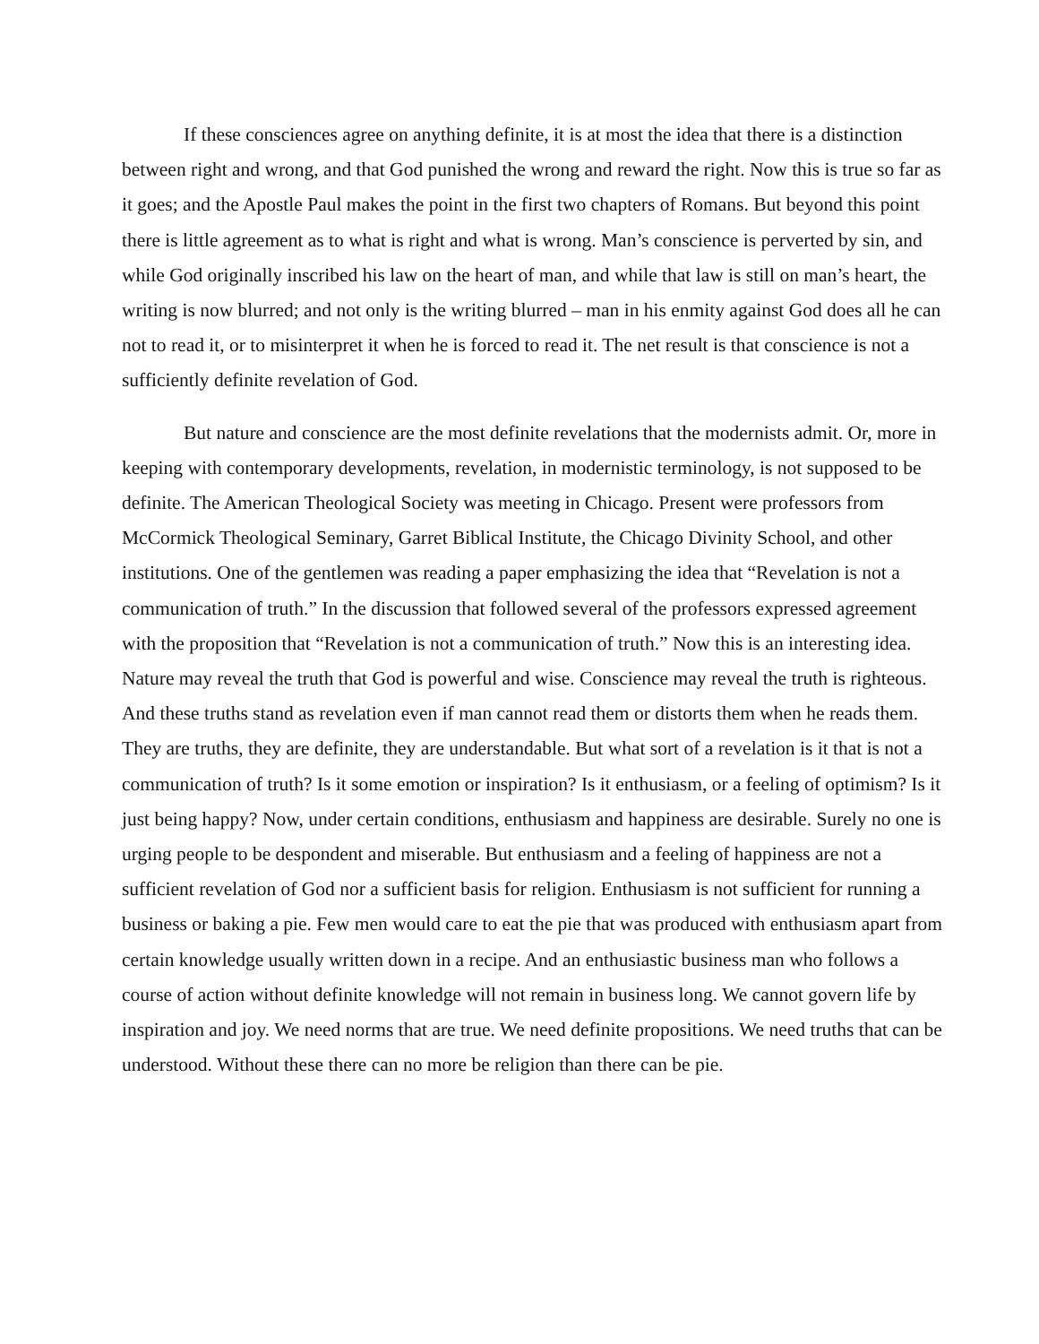If these consciences agree on anything definite, it is at most the idea that there is a distinction between right and wrong, and that God punished the wrong and reward the right. Now this is true so far as it goes; and the Apostle Paul makes the point in the first two chapters of Romans. But beyond this point there is little agreement as to what is right and what is wrong. Man’s conscience is perverted by sin, and while God originally inscribed his law on the heart of man, and while that law is still on man’s heart, the writing is now blurred; and not only is the writing blurred – man in his enmity against God does all he can not to read it, or to misinterpret it when he is forced to read it. The net result is that conscience is not a sufficiently definite revelation of God.
But nature and conscience are the most definite revelations that the modernists admit. Or, more in keeping with contemporary developments, revelation, in modernistic terminology, is not supposed to be definite. The American Theological Society was meeting in Chicago. Present were professors from McCormick Theological Seminary, Garret Biblical Institute, the Chicago Divinity School, and other institutions. One of the gentlemen was reading a paper emphasizing the idea that “Revelation is not a communication of truth.” In the discussion that followed several of the professors expressed agreement with the proposition that “Revelation is not a communication of truth.” Now this is an interesting idea. Nature may reveal the truth that God is powerful and wise. Conscience may reveal the truth is righteous. And these truths stand as revelation even if man cannot read them or distorts them when he reads them. They are truths, they are definite, they are understandable. But what sort of a revelation is it that is not a communication of truth? Is it some emotion or inspiration? Is it enthusiasm, or a feeling of optimism? Is it just being happy? Now, under certain conditions, enthusiasm and happiness are desirable. Surely no one is urging people to be despondent and miserable. But enthusiasm and a feeling of happiness are not a sufficient revelation of God nor a sufficient basis for religion. Enthusiasm is not sufficient for running a business or baking a pie. Few men would care to eat the pie that was produced with enthusiasm apart from certain knowledge usually written down in a recipe. And an enthusiastic business man who follows a course of action without definite knowledge will not remain in business long. We cannot govern life by inspiration and joy. We need norms that are true. We need definite propositions. We need truths that can be understood. Without these there can no more be religion than there can be pie.